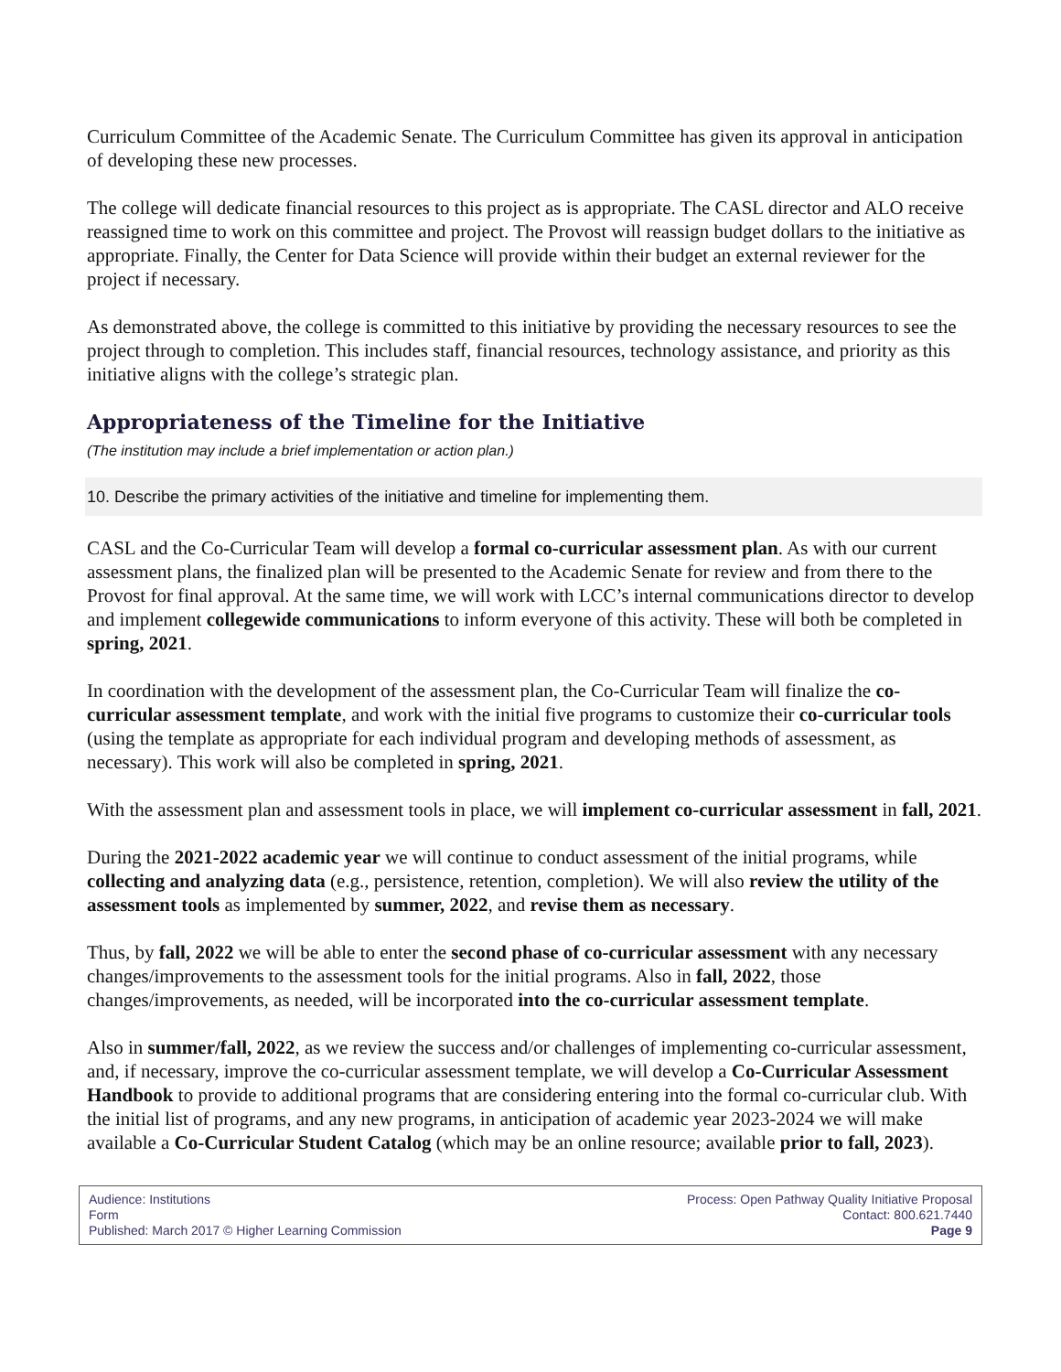Curriculum Committee of the Academic Senate. The Curriculum Committee has given its approval in anticipation of developing these new processes.
The college will dedicate financial resources to this project as is appropriate. The CASL director and ALO receive reassigned time to work on this committee and project. The Provost will reassign budget dollars to the initiative as appropriate. Finally, the Center for Data Science will provide within their budget an external reviewer for the project if necessary.
As demonstrated above, the college is committed to this initiative by providing the necessary resources to see the project through to completion. This includes staff, financial resources, technology assistance, and priority as this initiative aligns with the college’s strategic plan.
Appropriateness of the Timeline for the Initiative
(The institution may include a brief implementation or action plan.)
10. Describe the primary activities of the initiative and timeline for implementing them.
CASL and the Co-Curricular Team will develop a formal co-curricular assessment plan. As with our current assessment plans, the finalized plan will be presented to the Academic Senate for review and from there to the Provost for final approval. At the same time, we will work with LCC’s internal communications director to develop and implement collegewide communications to inform everyone of this activity. These will both be completed in spring, 2021.
In coordination with the development of the assessment plan, the Co-Curricular Team will finalize the co-curricular assessment template, and work with the initial five programs to customize their co-curricular tools (using the template as appropriate for each individual program and developing methods of assessment, as necessary). This work will also be completed in spring, 2021.
With the assessment plan and assessment tools in place, we will implement co-curricular assessment in fall, 2021.
During the 2021-2022 academic year we will continue to conduct assessment of the initial programs, while collecting and analyzing data (e.g., persistence, retention, completion). We will also review the utility of the assessment tools as implemented by summer, 2022, and revise them as necessary.
Thus, by fall, 2022 we will be able to enter the second phase of co-curricular assessment with any necessary changes/improvements to the assessment tools for the initial programs. Also in fall, 2022, those changes/improvements, as needed, will be incorporated into the co-curricular assessment template.
Also in summer/fall, 2022, as we review the success and/or challenges of implementing co-curricular assessment, and, if necessary, improve the co-curricular assessment template, we will develop a Co-Curricular Assessment Handbook to provide to additional programs that are considering entering into the formal co-curricular club. With the initial list of programs, and any new programs, in anticipation of academic year 2023-2024 we will make available a Co-Curricular Student Catalog (which may be an online resource; available prior to fall, 2023).
Audience: Institutions
Form
Published: March 2017 © Higher Learning Commission
Process: Open Pathway Quality Initiative Proposal
Contact: 800.621.7440
Page 9